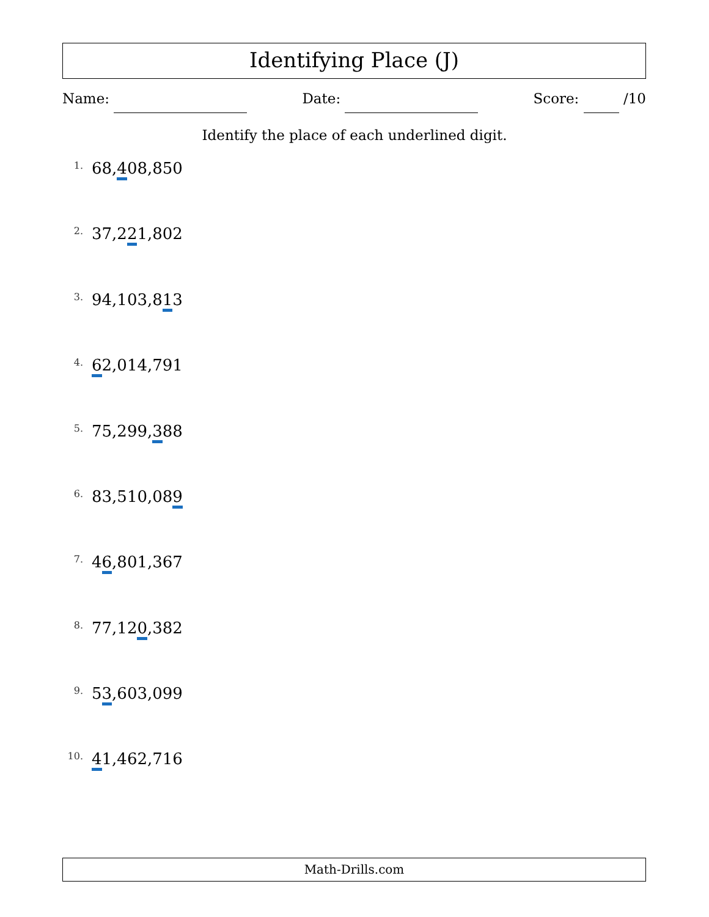Identifying Place (J)
Name: Date: Score: /10
Identify the place of each underlined digit.
1. 68,408,850
2. 37,221,802
3. 94,103,813
4. 62,014,791
5. 75,299,388
6. 83,510,089
7. 46,801,367
8. 77,120,382
9. 53,603,099
10. 41,462,716
Math-Drills.com